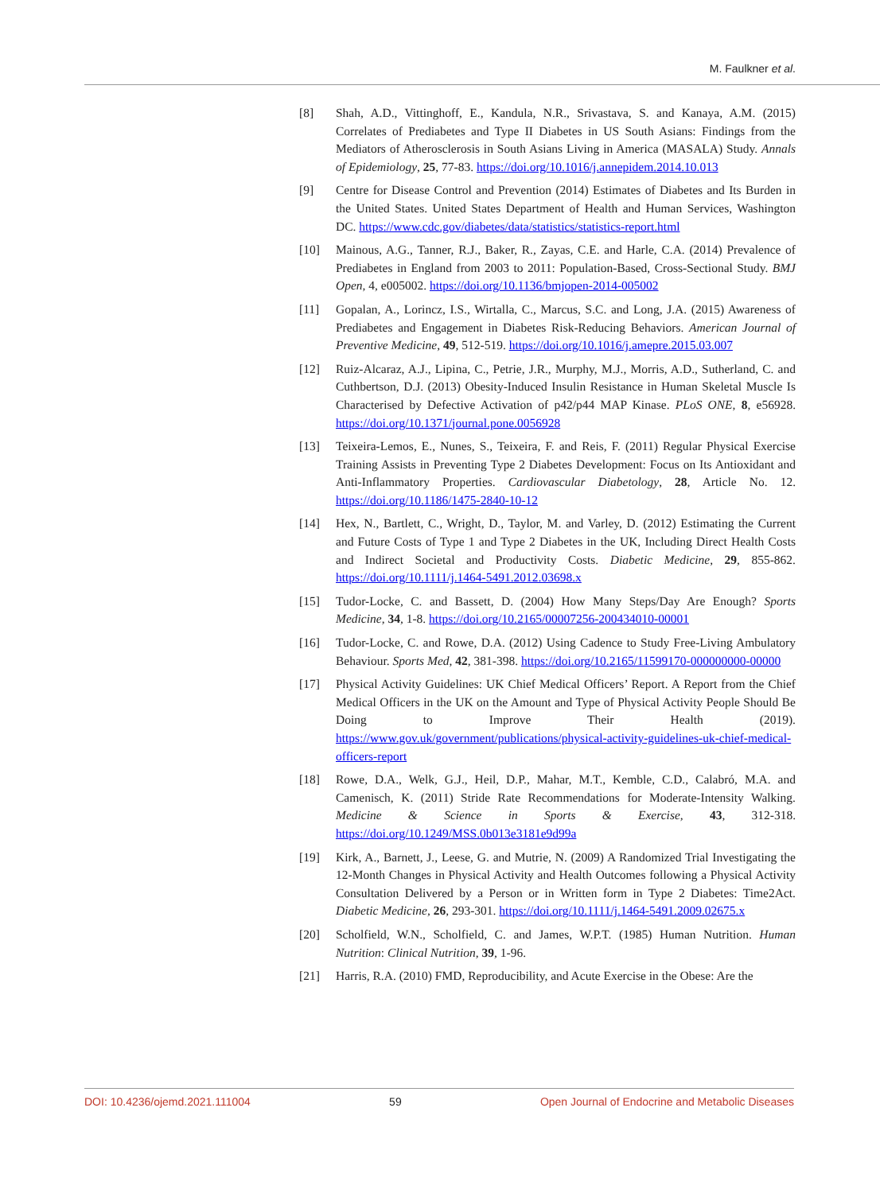M. Faulkner et al.
[8] Shah, A.D., Vittinghoff, E., Kandula, N.R., Srivastava, S. and Kanaya, A.M. (2015) Correlates of Prediabetes and Type II Diabetes in US South Asians: Findings from the Mediators of Atherosclerosis in South Asians Living in America (MASALA) Study. Annals of Epidemiology, 25, 77-83. https://doi.org/10.1016/j.annepidem.2014.10.013
[9] Centre for Disease Control and Prevention (2014) Estimates of Diabetes and Its Burden in the United States. United States Department of Health and Human Services, Washington DC. https://www.cdc.gov/diabetes/data/statistics/statistics-report.html
[10] Mainous, A.G., Tanner, R.J., Baker, R., Zayas, C.E. and Harle, C.A. (2014) Prevalence of Prediabetes in England from 2003 to 2011: Population-Based, Cross-Sectional Study. BMJ Open, 4, e005002. https://doi.org/10.1136/bmjopen-2014-005002
[11] Gopalan, A., Lorincz, I.S., Wirtalla, C., Marcus, S.C. and Long, J.A. (2015) Awareness of Prediabetes and Engagement in Diabetes Risk-Reducing Behaviors. American Journal of Preventive Medicine, 49, 512-519. https://doi.org/10.1016/j.amepre.2015.03.007
[12] Ruiz-Alcaraz, A.J., Lipina, C., Petrie, J.R., Murphy, M.J., Morris, A.D., Sutherland, C. and Cuthbertson, D.J. (2013) Obesity-Induced Insulin Resistance in Human Skeletal Muscle Is Characterised by Defective Activation of p42/p44 MAP Kinase. PLoS ONE, 8, e56928. https://doi.org/10.1371/journal.pone.0056928
[13] Teixeira-Lemos, E., Nunes, S., Teixeira, F. and Reis, F. (2011) Regular Physical Exercise Training Assists in Preventing Type 2 Diabetes Development: Focus on Its Antioxidant and Anti-Inflammatory Properties. Cardiovascular Diabetology, 28, Article No. 12. https://doi.org/10.1186/1475-2840-10-12
[14] Hex, N., Bartlett, C., Wright, D., Taylor, M. and Varley, D. (2012) Estimating the Current and Future Costs of Type 1 and Type 2 Diabetes in the UK, Including Direct Health Costs and Indirect Societal and Productivity Costs. Diabetic Medicine, 29, 855-862. https://doi.org/10.1111/j.1464-5491.2012.03698.x
[15] Tudor-Locke, C. and Bassett, D. (2004) How Many Steps/Day Are Enough? Sports Medicine, 34, 1-8. https://doi.org/10.2165/00007256-200434010-00001
[16] Tudor-Locke, C. and Rowe, D.A. (2012) Using Cadence to Study Free-Living Ambulatory Behaviour. Sports Med, 42, 381-398. https://doi.org/10.2165/11599170-000000000-00000
[17] Physical Activity Guidelines: UK Chief Medical Officers’ Report. A Report from the Chief Medical Officers in the UK on the Amount and Type of Physical Activity People Should Be Doing to Improve Their Health (2019). https://www.gov.uk/government/publications/physical-activity-guidelines-uk-chief-medical-officers-report
[18] Rowe, D.A., Welk, G.J., Heil, D.P., Mahar, M.T., Kemble, C.D., Calabró, M.A. and Camenisch, K. (2011) Stride Rate Recommendations for Moderate-Intensity Walking. Medicine & Science in Sports & Exercise, 43, 312-318. https://doi.org/10.1249/MSS.0b013e3181e9d99a
[19] Kirk, A., Barnett, J., Leese, G. and Mutrie, N. (2009) A Randomized Trial Investigating the 12-Month Changes in Physical Activity and Health Outcomes following a Physical Activity Consultation Delivered by a Person or in Written form in Type 2 Diabetes: Time2Act. Diabetic Medicine, 26, 293-301. https://doi.org/10.1111/j.1464-5491.2009.02675.x
[20] Scholfield, W.N., Scholfield, C. and James, W.P.T. (1985) Human Nutrition. Human Nutrition: Clinical Nutrition, 39, 1-96.
[21] Harris, R.A. (2010) FMD, Reproducibility, and Acute Exercise in the Obese: Are the
DOI: 10.4236/ojemd.2021.111004 59 Open Journal of Endocrine and Metabolic Diseases